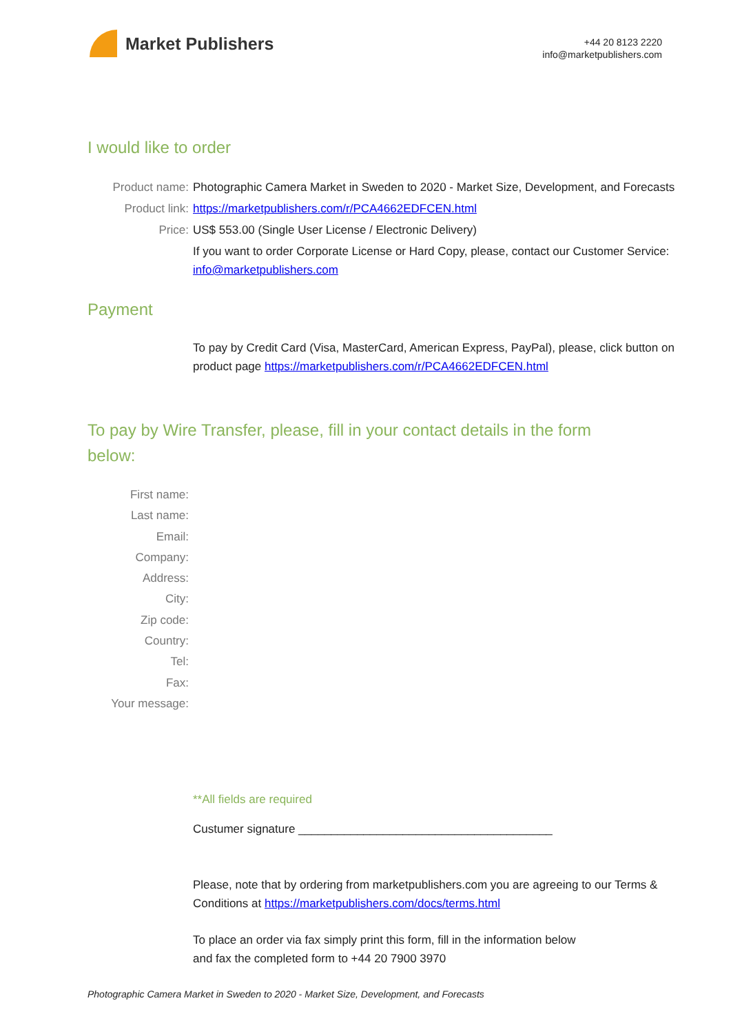Market Publishers
+44 20 8123 2220
info@marketpublishers.com
I would like to order
Product name: Photographic Camera Market in Sweden to 2020 - Market Size, Development, and Forecasts
Product link: https://marketpublishers.com/r/PCA4662EDFCEN.html
Price: US$ 553.00 (Single User License / Electronic Delivery)
If you want to order Corporate License or Hard Copy, please, contact our Customer Service:
info@marketpublishers.com
Payment
To pay by Credit Card (Visa, MasterCard, American Express, PayPal), please, click button on product page https://marketpublishers.com/r/PCA4662EDFCEN.html
To pay by Wire Transfer, please, fill in your contact details in the form below:
First name:
Last name:
Email:
Company:
Address:
City:
Zip code:
Country:
Tel:
Fax:
Your message:
**All fields are required
Custumer signature _______________________________________
Please, note that by ordering from marketpublishers.com you are agreeing to our Terms & Conditions at https://marketpublishers.com/docs/terms.html
To place an order via fax simply print this form, fill in the information below
and fax the completed form to +44 20 7900 3970
Photographic Camera Market in Sweden to 2020 - Market Size, Development, and Forecasts